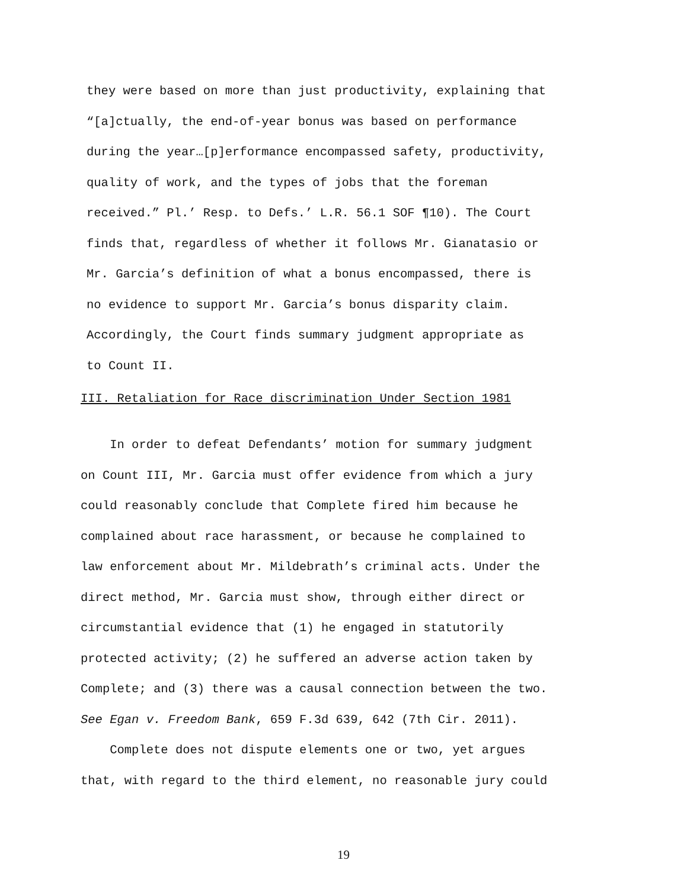they were based on more than just productivity, explaining that
“[a]ctually, the end-of-year bonus was based on performance
during the year…[p]erformance encompassed safety, productivity,
quality of work, and the types of jobs that the foreman
received.” Pl.’ Resp. to Defs.’ L.R. 56.1 SOF ¶10). The Court
finds that, regardless of whether it follows Mr. Gianatasio or
Mr. Garcia’s definition of what a bonus encompassed, there is
no evidence to support Mr. Garcia’s bonus disparity claim.
Accordingly, the Court finds summary judgment appropriate as
to Count II.
III. Retaliation for Race discrimination Under Section 1981
In order to defeat Defendants’ motion for summary judgment
on Count III, Mr. Garcia must offer evidence from which a jury
could reasonably conclude that Complete fired him because he
complained about race harassment, or because he complained to
law enforcement about Mr. Mildebrath’s criminal acts. Under the
direct method, Mr. Garcia must show, through either direct or
circumstantial evidence that (1) he engaged in statutorily
protected activity; (2) he suffered an adverse action taken by
Complete; and (3) there was a causal connection between the two.
See Egan v. Freedom Bank, 659 F.3d 639, 642 (7th Cir. 2011).
Complete does not dispute elements one or two, yet argues
that, with regard to the third element, no reasonable jury could
19